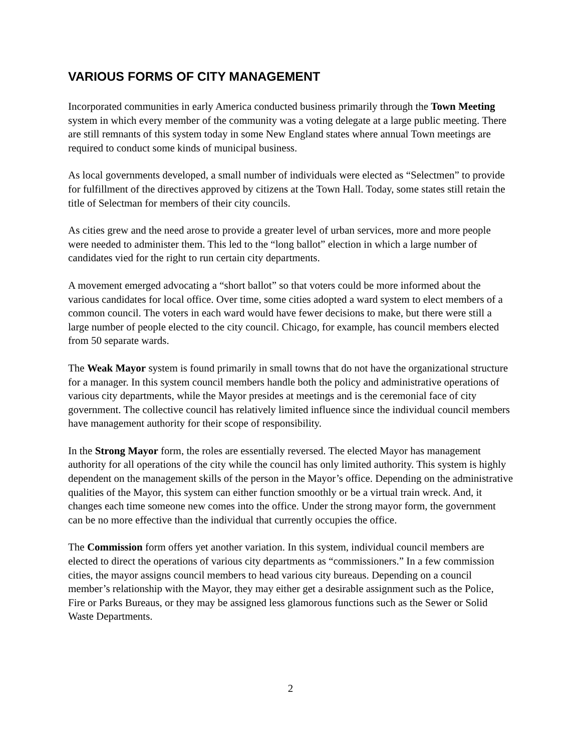VARIOUS FORMS OF CITY MANAGEMENT
Incorporated communities in early America conducted business primarily through the Town Meeting system in which every member of the community was a voting delegate at a large public meeting. There are still remnants of this system today in some New England states where annual Town meetings are required to conduct some kinds of municipal business.
As local governments developed, a small number of individuals were elected as “Selectmen” to provide for fulfillment of the directives approved by citizens at the Town Hall. Today, some states still retain the title of Selectman for members of their city councils.
As cities grew and the need arose to provide a greater level of urban services, more and more people were needed to administer them. This led to the “long ballot” election in which a large number of candidates vied for the right to run certain city departments.
A movement emerged advocating a “short ballot” so that voters could be more informed about the various candidates for local office. Over time, some cities adopted a ward system to elect members of a common council. The voters in each ward would have fewer decisions to make, but there were still a large number of people elected to the city council. Chicago, for example, has council members elected from 50 separate wards.
The Weak Mayor system is found primarily in small towns that do not have the organizational structure for a manager. In this system council members handle both the policy and administrative operations of various city departments, while the Mayor presides at meetings and is the ceremonial face of city government. The collective council has relatively limited influence since the individual council members have management authority for their scope of responsibility.
In the Strong Mayor form, the roles are essentially reversed. The elected Mayor has management authority for all operations of the city while the council has only limited authority. This system is highly dependent on the management skills of the person in the Mayor’s office. Depending on the administrative qualities of the Mayor, this system can either function smoothly or be a virtual train wreck. And, it changes each time someone new comes into the office. Under the strong mayor form, the government can be no more effective than the individual that currently occupies the office.
The Commission form offers yet another variation. In this system, individual council members are elected to direct the operations of various city departments as “commissioners.” In a few commission cities, the mayor assigns council members to head various city bureaus. Depending on a council member’s relationship with the Mayor, they may either get a desirable assignment such as the Police, Fire or Parks Bureaus, or they may be assigned less glamorous functions such as the Sewer or Solid Waste Departments.
2